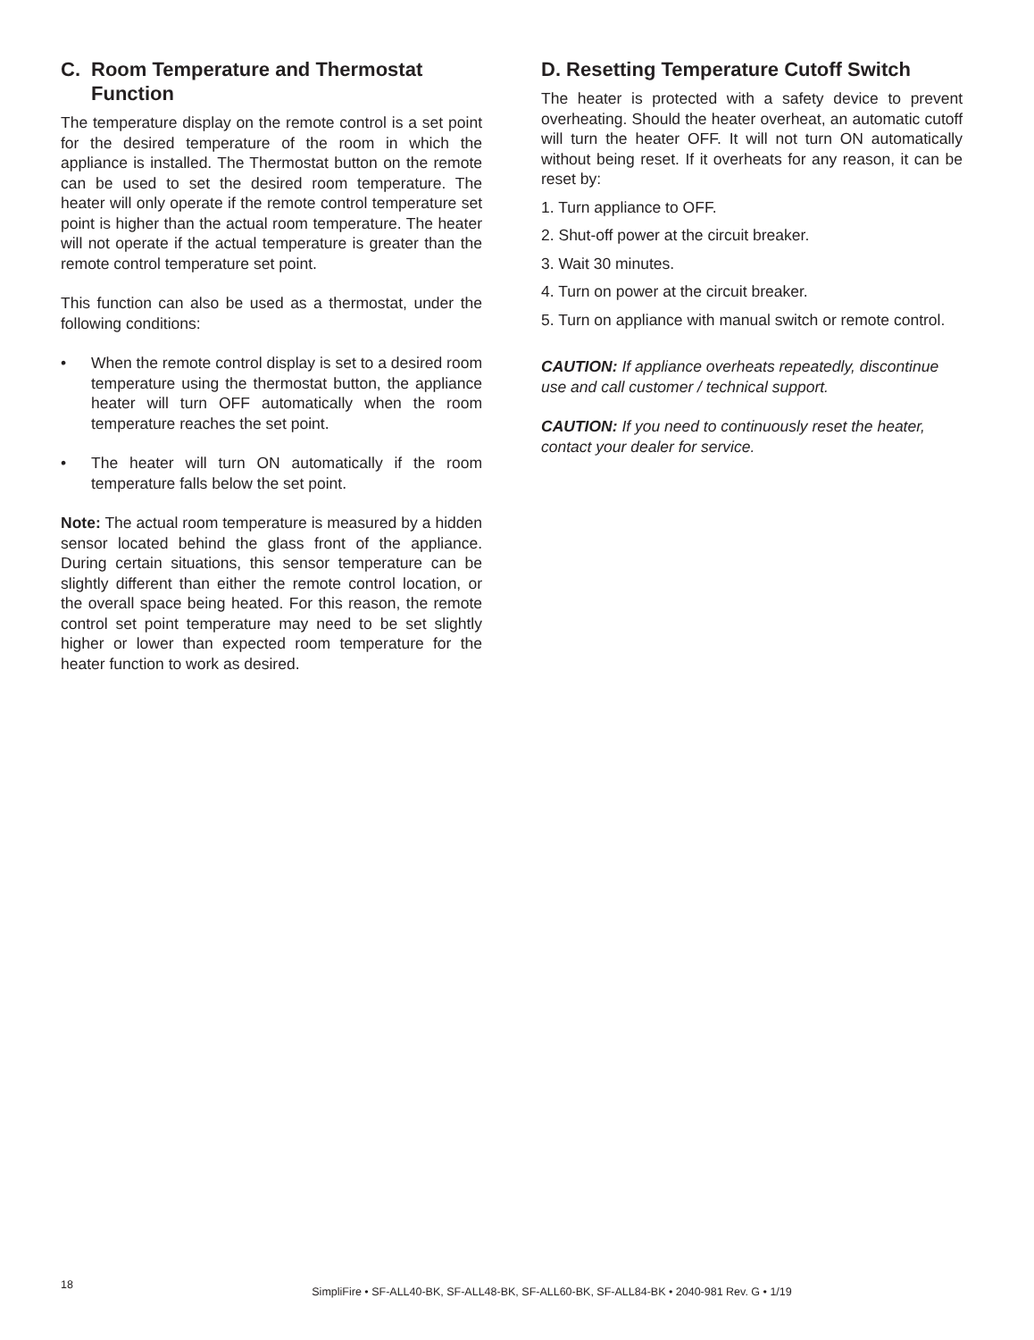C. Room Temperature and Thermostat Function
The temperature display on the remote control is a set point for the desired temperature of the room in which the appliance is installed. The Thermostat button on the remote can be used to set the desired room temperature. The heater will only operate if the remote control temperature set point is higher than the actual room temperature. The heater will not operate if the actual temperature is greater than the remote control temperature set point.
This function can also be used as a thermostat, under the following conditions:
• When the remote control display is set to a desired room temperature using the thermostat button, the appliance heater will turn OFF automatically when the room temperature reaches the set point.
• The heater will turn ON automatically if the room temperature falls below the set point.
Note: The actual room temperature is measured by a hidden sensor located behind the glass front of the appliance. During certain situations, this sensor temperature can be slightly different than either the remote control location, or the overall space being heated. For this reason, the remote control set point temperature may need to be set slightly higher or lower than expected room temperature for the heater function to work as desired.
D. Resetting Temperature Cutoff Switch
The heater is protected with a safety device to prevent overheating. Should the heater overheat, an automatic cutoff will turn the heater OFF. It will not turn ON automatically without being reset. If it overheats for any reason, it can be reset by:
1. Turn appliance to OFF.
2. Shut-off power at the circuit breaker.
3. Wait 30 minutes.
4. Turn on power at the circuit breaker.
5. Turn on appliance with manual switch or remote control.
CAUTION: If appliance overheats repeatedly, discontinue use and call customer / technical support.
CAUTION: If you need to continuously reset the heater, contact your dealer for service.
18
SimpliFire • SF-ALL40-BK, SF-ALL48-BK, SF-ALL60-BK, SF-ALL84-BK • 2040-981 Rev. G • 1/19